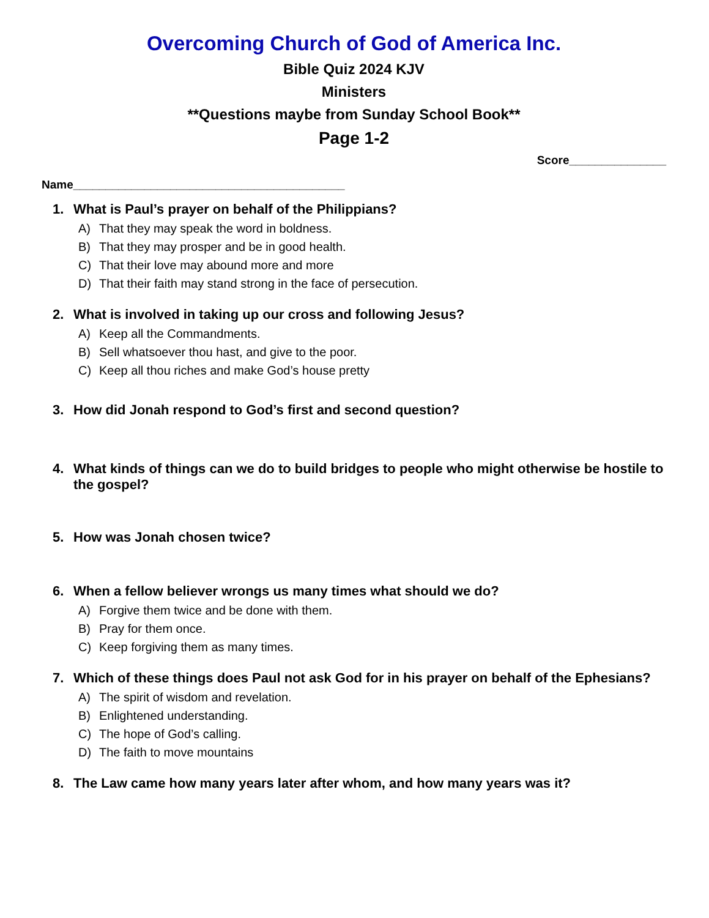Overcoming Church of God of America Inc.
Bible Quiz 2024 KJV
Ministers
**Questions maybe from Sunday School Book**
Page 1-2
Score_______________
Name__________________________________________
1. What is Paul’s prayer on behalf of the Philippians?
A) That they may speak the word in boldness.
B) That they may prosper and be in good health.
C) That their love may abound more and more
D) That their faith may stand strong in the face of persecution.
2. What is involved in taking up our cross and following Jesus?
A) Keep all the Commandments.
B) Sell whatsoever thou hast, and give to the poor.
C) Keep all thou riches and make God’s house pretty
3. How did Jonah respond to God’s first and second question?
4. What kinds of things can we do to build bridges to people who might otherwise be hostile to the gospel?
5. How was Jonah chosen twice?
6. When a fellow believer wrongs us many times what should we do?
A) Forgive them twice and be done with them.
B) Pray for them once.
C) Keep forgiving them as many times.
7. Which of these things does Paul not ask God for in his prayer on behalf of the Ephesians?
A) The spirit of wisdom and revelation.
B) Enlightened understanding.
C) The hope of God’s calling.
D) The faith to move mountains
8. The Law came how many years later after whom, and how many years was it?